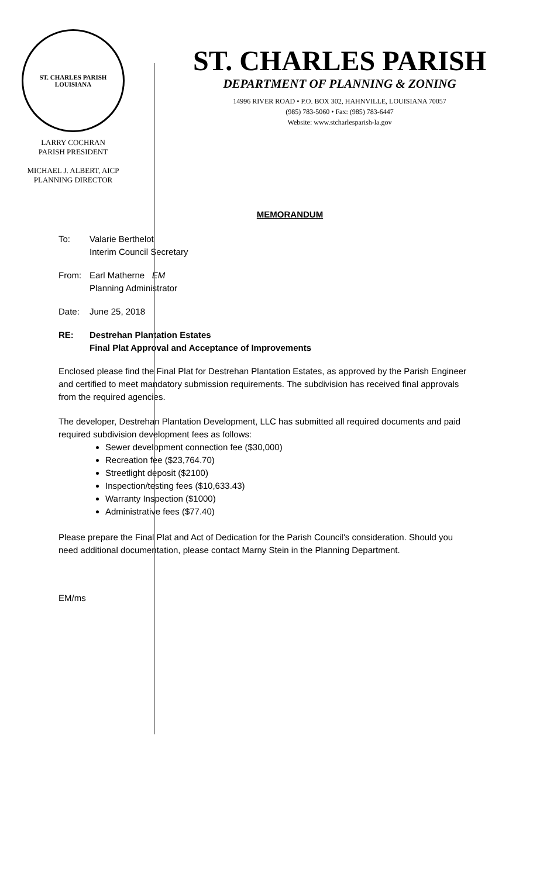ST. CHARLES PARISH
LOUISIANA
LARRY COCHRAN
PARISH PRESIDENT
MICHAEL J. ALBERT, AICP
PLANNING DIRECTOR
ST. CHARLES PARISH
DEPARTMENT OF PLANNING & ZONING
14996 RIVER ROAD • P.O. BOX 302, HAHNVILLE, LOUISIANA 70057
(985) 783-5060 • Fax: (985) 783-6447
Website: www.stcharlesparish-la.gov
MEMORANDUM
To: Valarie Berthelot
Interim Council Secretary
From: Earl Matherne EM
Planning Administrator
Date: June 25, 2018
RE: Destrehan Plantation Estates
Final Plat Approval and Acceptance of Improvements
Enclosed please find the Final Plat for Destrehan Plantation Estates, as approved by the Parish Engineer and certified to meet mandatory submission requirements. The subdivision has received final approvals from the required agencies.
The developer, Destrehan Plantation Development, LLC has submitted all required documents and paid required subdivision development fees as follows:
Sewer development connection fee ($30,000)
Recreation fee ($23,764.70)
Streetlight deposit ($2100)
Inspection/testing fees ($10,633.43)
Warranty Inspection ($1000)
Administrative fees ($77.40)
Please prepare the Final Plat and Act of Dedication for the Parish Council's consideration. Should you need additional documentation, please contact Marny Stein in the Planning Department.
EM/ms